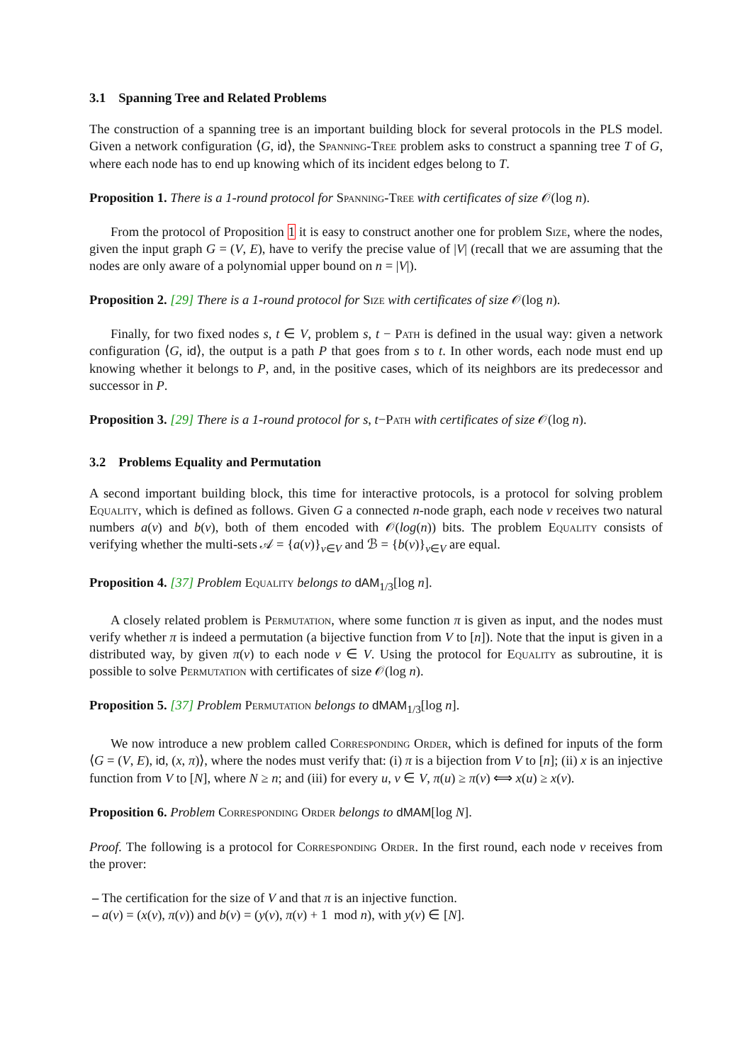3.1 Spanning Tree and Related Problems
The construction of a spanning tree is an important building block for several protocols in the PLS model. Given a network configuration ⟨G, id⟩, the Spanning-Tree problem asks to construct a spanning tree T of G, where each node has to end up knowing which of its incident edges belong to T.
Proposition 1. There is a 1-round protocol for Spanning-Tree with certificates of size 𝒪(log n).
From the protocol of Proposition 1 it is easy to construct another one for problem Size, where the nodes, given the input graph G = (V, E), have to verify the precise value of |V| (recall that we are assuming that the nodes are only aware of a polynomial upper bound on n = |V|).
Proposition 2. [29] There is a 1-round protocol for Size with certificates of size 𝒪(log n).
Finally, for two fixed nodes s, t ∈ V, problem s, t − Path is defined in the usual way: given a network configuration ⟨G, id⟩, the output is a path P that goes from s to t. In other words, each node must end up knowing whether it belongs to P, and, in the positive cases, which of its neighbors are its predecessor and successor in P.
Proposition 3. [29] There is a 1-round protocol for s, t−Path with certificates of size 𝒪(log n).
3.2 Problems Equality and Permutation
A second important building block, this time for interactive protocols, is a protocol for solving problem Equality, which is defined as follows. Given G a connected n-node graph, each node v receives two natural numbers a(v) and b(v), both of them encoded with 𝒪(log(n)) bits. The problem Equality consists of verifying whether the multi-sets 𝒜 = {a(v)}<sub>v∈V</sub> and ℬ = {b(v)}<sub>v∈V</sub> are equal.
Proposition 4. [37] Problem Equality belongs to dAM<sub>1/3</sub>[log n].
A closely related problem is Permutation, where some function π is given as input, and the nodes must verify whether π is indeed a permutation (a bijective function from V to [n]). Note that the input is given in a distributed way, by given π(v) to each node v ∈ V. Using the protocol for Equality as subroutine, it is possible to solve Permutation with certificates of size 𝒪(log n).
Proposition 5. [37] Problem Permutation belongs to dMAM<sub>1/3</sub>[log n].
We now introduce a new problem called Corresponding Order, which is defined for inputs of the form ⟨G = (V, E), id, (x, π)⟩, where the nodes must verify that: (i) π is a bijection from V to [n]; (ii) x is an injective function from V to [N], where N ≥ n; and (iii) for every u, v ∈ V, π(u) ≥ π(v) ⟺ x(u) ≥ x(v).
Proposition 6. Problem Corresponding Order belongs to dMAM[log N].
Proof. The following is a protocol for Corresponding Order. In the first round, each node v receives from the prover:
– The certification for the size of V and that π is an injective function.
– a(v) = (x(v), π(v)) and b(v) = (y(v), π(v) + 1 mod n), with y(v) ∈ [N].